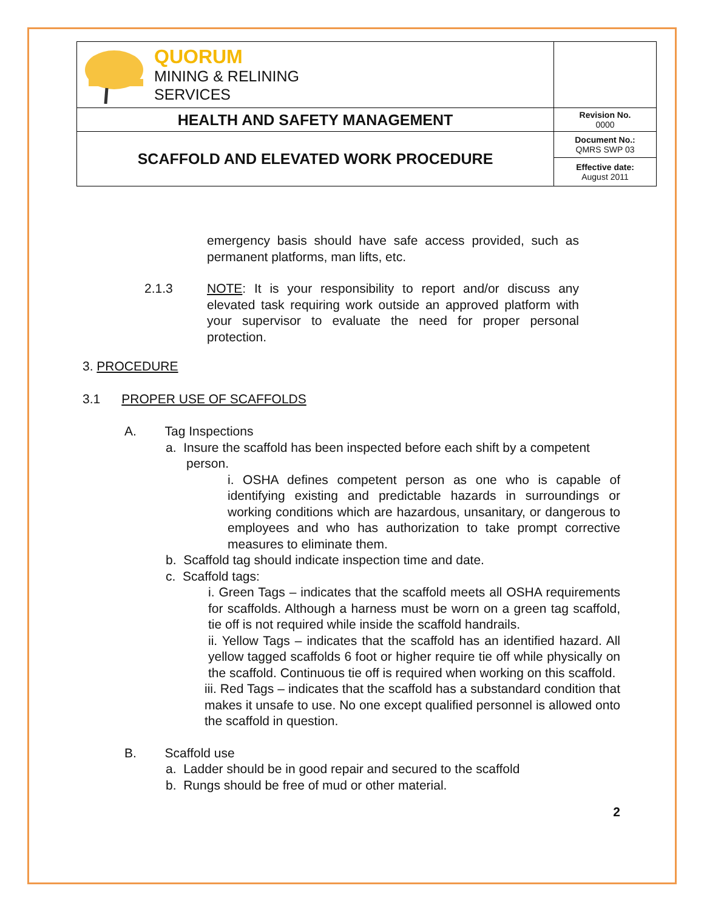| QUORUM MINING & RELINING SERVICES | |
| HEALTH AND SAFETY MANAGEMENT | Revision No. 0000 |
| SCAFFOLD AND ELEVATED WORK PROCEDURE | Document No.: QMRS SWP 03 |
| | Effective date: August 2011 |
emergency basis should have safe access provided, such as permanent platforms, man lifts, etc.
2.1.3 NOTE: It is your responsibility to report and/or discuss any elevated task requiring work outside an approved platform with your supervisor to evaluate the need for proper personal protection.
3. PROCEDURE
3.1 PROPER USE OF SCAFFOLDS
A. Tag Inspections
a. Insure the scaffold has been inspected before each shift by a competent person.
i. OSHA defines competent person as one who is capable of identifying existing and predictable hazards in surroundings or working conditions which are hazardous, unsanitary, or dangerous to employees and who has authorization to take prompt corrective measures to eliminate them.
b. Scaffold tag should indicate inspection time and date.
c. Scaffold tags:
i. Green Tags – indicates that the scaffold meets all OSHA requirements for scaffolds. Although a harness must be worn on a green tag scaffold, tie off is not required while inside the scaffold handrails.
ii. Yellow Tags – indicates that the scaffold has an identified hazard. All yellow tagged scaffolds 6 foot or higher require tie off while physically on the scaffold. Continuous tie off is required when working on this scaffold.
iii. Red Tags – indicates that the scaffold has a substandard condition that makes it unsafe to use. No one except qualified personnel is allowed onto the scaffold in question.
B. Scaffold use
a. Ladder should be in good repair and secured to the scaffold
b. Rungs should be free of mud or other material.
2